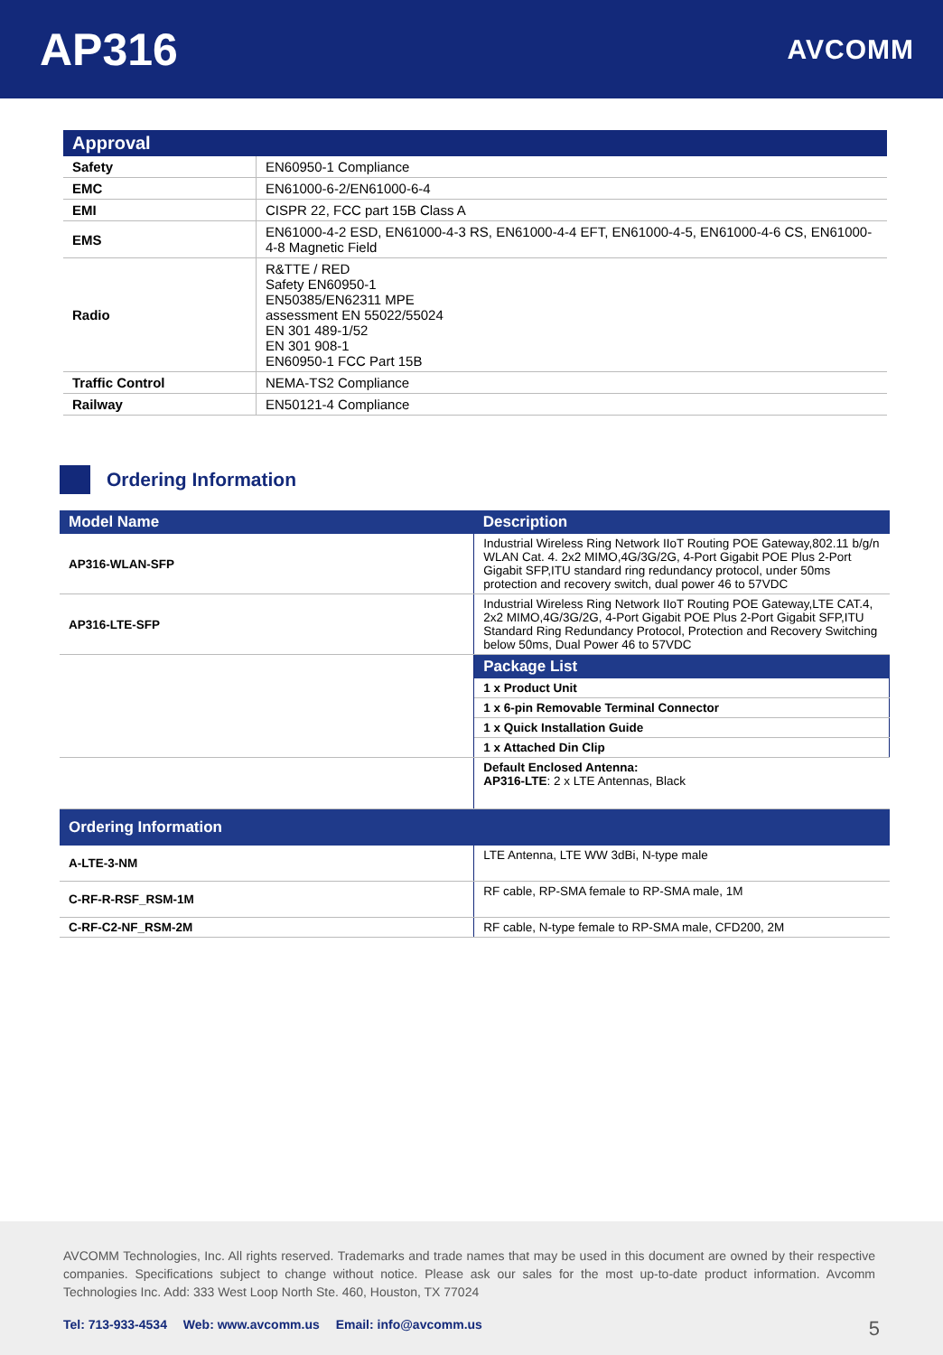AP316
AVCOMM
| Approval | |
| --- | --- |
| Safety | EN60950-1 Compliance |
| EMC | EN61000-6-2/EN61000-6-4 |
| EMI | CISPR 22, FCC part 15B Class A |
| EMS | EN61000-4-2 ESD, EN61000-4-3 RS, EN61000-4-4 EFT, EN61000-4-5, EN61000-4-6 CS, EN61000-4-8 Magnetic Field |
| Radio | R&TTE / RED Safety EN60950-1 EN50385/EN62311 MPE assessment EN 55022/55024 EN 301 489-1/52 EN 301 908-1 EN60950-1 FCC Part 15B |
| Traffic Control | NEMA-TS2 Compliance |
| Railway | EN50121-4 Compliance |
Ordering Information
| Model Name | Description |
| --- | --- |
| AP316-WLAN-SFP | Industrial Wireless Ring Network IIoT Routing POE Gateway,802.11 b/g/n WLAN Cat. 4. 2x2 MIMO,4G/3G/2G, 4-Port Gigabit POE Plus 2-Port Gigabit SFP,ITU standard ring redundancy protocol, under 50ms protection and recovery switch, dual power 46 to 57VDC |
| AP316-LTE-SFP | Industrial Wireless Ring Network IIoT Routing POE Gateway,LTE CAT.4, 2x2 MIMO,4G/3G/2G, 4-Port Gigabit POE Plus 2-Port Gigabit SFP,ITU Standard Ring Redundancy Protocol, Protection and Recovery Switching below 50ms, Dual Power 46 to 57VDC |
| | Package List |
| | 1 x Product Unit |
| | 1 x 6-pin Removable Terminal Connector |
| | 1 x Quick Installation Guide |
| | 1 x Attached Din Clip |
| | Default Enclosed Antenna: AP316-LTE : 2 x LTE Antennas, Black |
| Ordering Information | |
| A-LTE-3-NM | LTE Antenna, LTE WW 3dBi, N-type male |
| C-RF-R-RSF_RSM-1M | RF cable, RP-SMA female to RP-SMA male, 1M |
| C-RF-C2-NF_RSM-2M | RF cable, N-type female to RP-SMA male, CFD200, 2M |
AVCOMM Technologies, Inc. All rights reserved. Trademarks and trade names that may be used in this document are owned by their respective companies. Specifications subject to change without notice. Please ask our sales for the most up-to-date product information. Avcomm Technologies Inc. Add: 333 West Loop North Ste. 460, Houston, TX 77024
Tel: 713-933-4534 Web: www.avcomm.us Email: info@avcomm.us
5